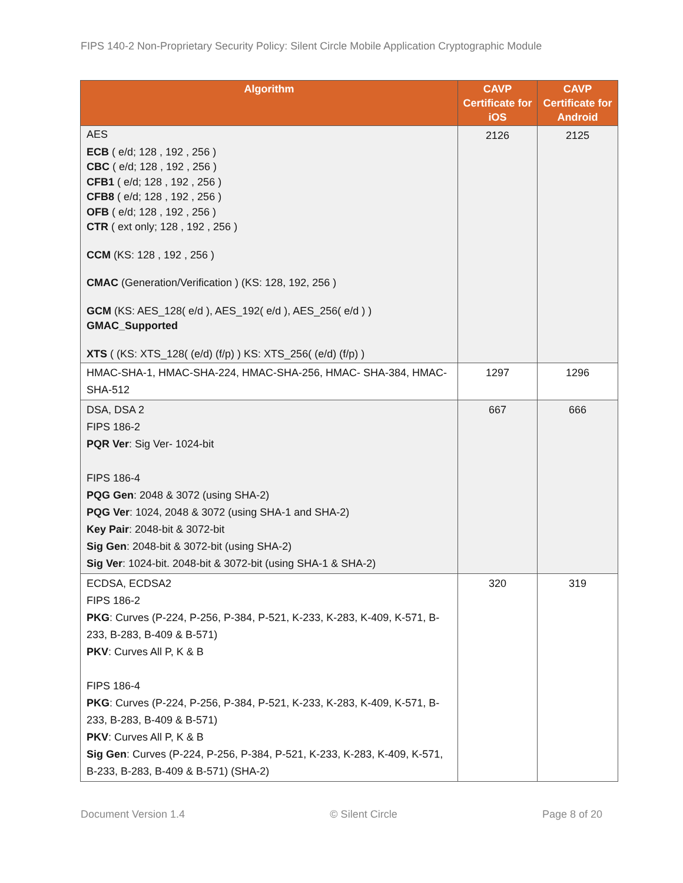FIPS 140-2 Non-Proprietary Security Policy: Silent Circle Mobile Application Cryptographic Module
| Algorithm | CAVP Certificate for iOS | CAVP Certificate for Android |
| --- | --- | --- |
| AES ECB ( e/d; 128 , 192 , 256 ) CBC ( e/d; 128 , 192 , 256 ) CFB1 ( e/d; 128 , 192 , 256 ) CFB8 ( e/d; 128 , 192 , 256 ) OFB ( e/d; 128 , 192 , 256 ) CTR ( ext only; 128 , 192 , 256 ) CCM (KS: 128 , 192 , 256 ) CMAC (Generation/Verification ) (KS: 128, 192, 256 ) GCM (KS: AES_128( e/d ), AES_192( e/d ), AES_256( e/d ) ) GMAC_Supported XTS ( (KS: XTS_128( (e/d) (f/p) ) KS: XTS_256( (e/d) (f/p) ) | 2126 | 2125 |
| HMAC-SHA-1, HMAC-SHA-224, HMAC-SHA-256, HMAC- SHA-384, HMAC-SHA-512 | 1297 | 1296 |
| DSA, DSA 2 FIPS 186-2 PQR Ver : Sig Ver- 1024-bit FIPS 186-4 PQG Gen : 2048 & 3072 (using SHA-2) PQG Ver : 1024, 2048 & 3072 (using SHA-1 and SHA-2) Key Pair : 2048-bit & 3072-bit Sig Gen : 2048-bit & 3072-bit (using SHA-2) Sig Ver : 1024-bit. 2048-bit & 3072-bit (using SHA-1 & SHA-2) | 667 | 666 |
| ECDSA, ECDSA2 FIPS 186-2 PKG : Curves (P-224, P-256, P-384, P-521, K-233, K-283, K-409, K-571, B-233, B-283, B-409 & B-571) PKV : Curves All P, K & B FIPS 186-4 PKG : Curves (P-224, P-256, P-384, P-521, K-233, K-283, K-409, K-571, B-233, B-283, B-409 & B-571) PKV : Curves All P, K & B Sig Gen : Curves (P-224, P-256, P-384, P-521, K-233, K-283, K-409, K-571, B-233, B-283, B-409 & B-571) (SHA-2) | 320 | 319 |
Document Version 1.4 © Silent Circle Page 8 of 20